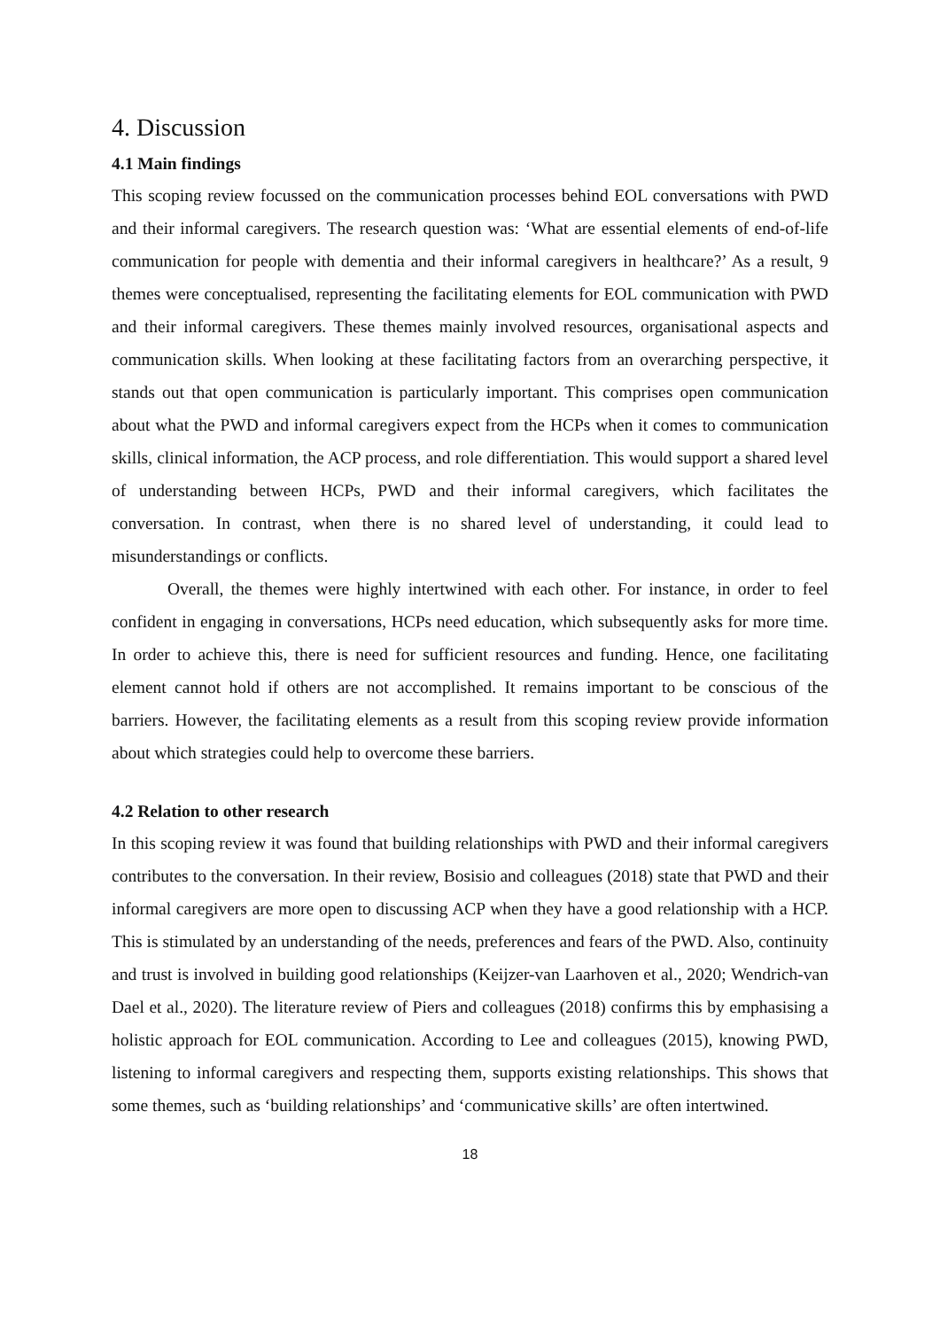4. Discussion
4.1 Main findings
This scoping review focussed on the communication processes behind EOL conversations with PWD and their informal caregivers. The research question was: ‘What are essential elements of end-of-life communication for people with dementia and their informal caregivers in healthcare?’ As a result, 9 themes were conceptualised, representing the facilitating elements for EOL communication with PWD and their informal caregivers. These themes mainly involved resources, organisational aspects and communication skills. When looking at these facilitating factors from an overarching perspective, it stands out that open communication is particularly important. This comprises open communication about what the PWD and informal caregivers expect from the HCPs when it comes to communication skills, clinical information, the ACP process, and role differentiation. This would support a shared level of understanding between HCPs, PWD and their informal caregivers, which facilitates the conversation. In contrast, when there is no shared level of understanding, it could lead to misunderstandings or conflicts.
Overall, the themes were highly intertwined with each other. For instance, in order to feel confident in engaging in conversations, HCPs need education, which subsequently asks for more time. In order to achieve this, there is need for sufficient resources and funding. Hence, one facilitating element cannot hold if others are not accomplished. It remains important to be conscious of the barriers. However, the facilitating elements as a result from this scoping review provide information about which strategies could help to overcome these barriers.
4.2 Relation to other research
In this scoping review it was found that building relationships with PWD and their informal caregivers contributes to the conversation. In their review, Bosisio and colleagues (2018) state that PWD and their informal caregivers are more open to discussing ACP when they have a good relationship with a HCP. This is stimulated by an understanding of the needs, preferences and fears of the PWD. Also, continuity and trust is involved in building good relationships (Keijzer-van Laarhoven et al., 2020; Wendrich-van Dael et al., 2020). The literature review of Piers and colleagues (2018) confirms this by emphasising a holistic approach for EOL communication. According to Lee and colleagues (2015), knowing PWD, listening to informal caregivers and respecting them, supports existing relationships. This shows that some themes, such as ‘building relationships’ and ‘communicative skills’ are often intertwined.
18